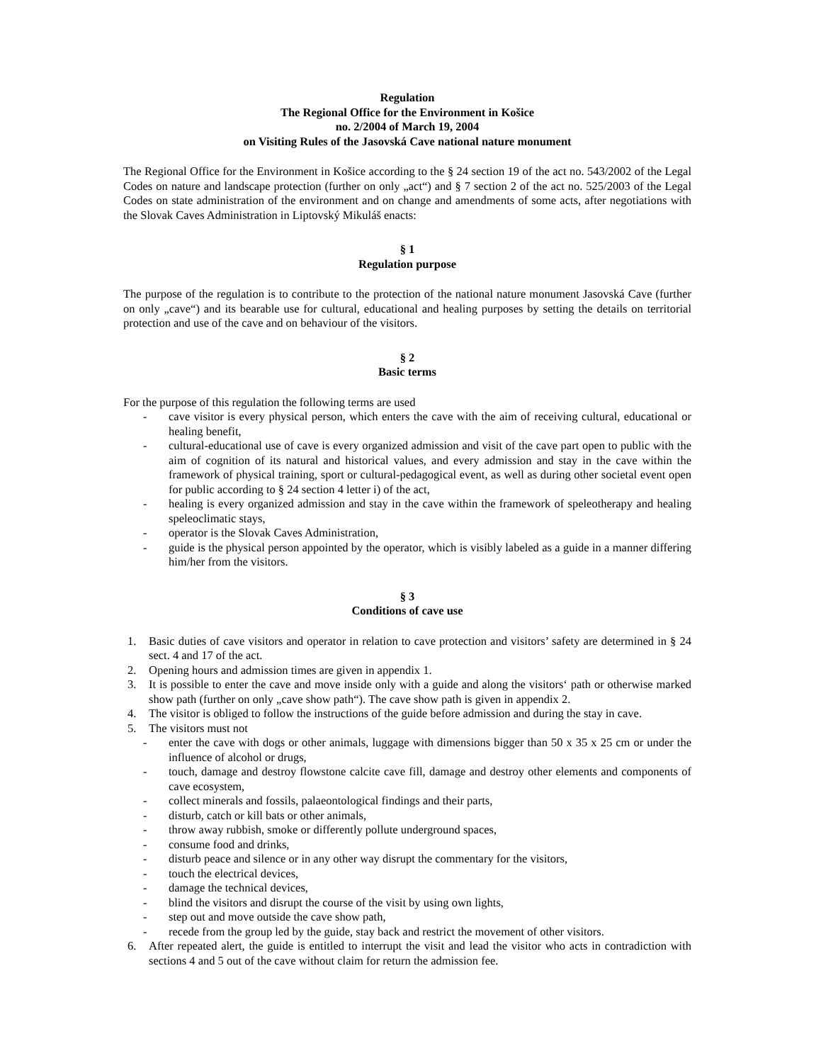Regulation
The Regional Office for the Environment in Košice
no. 2/2004 of March 19, 2004
on Visiting Rules of the Jasovská Cave national nature monument
The Regional Office for the Environment in Košice according to the § 24 section 19 of the act no. 543/2002 of the Legal Codes on nature and landscape protection (further on only „act“) and § 7 section 2 of the act no. 525/2003 of the Legal Codes on state administration of the environment and on change and amendments of some acts, after negotiations with the Slovak Caves Administration in Liptovský Mikuláš enacts:
§ 1
Regulation purpose
The purpose of the regulation is to contribute to the protection of the national nature monument Jasovská Cave (further on only „cave“) and its bearable use for cultural, educational and healing purposes by setting the details on territorial protection and use of the cave and on behaviour of the visitors.
§ 2
Basic terms
For the purpose of this regulation the following terms are used
- cave visitor is every physical person, which enters the cave with the aim of receiving cultural, educational or healing benefit,
- cultural-educational use of cave is every organized admission and visit of the cave part open to public with the aim of cognition of its natural and historical values, and every admission and stay in the cave within the framework of physical training, sport or cultural-pedagogical event, as well as during other societal event open for public according to § 24 section 4 letter i) of the act,
- healing is every organized admission and stay in the cave within the framework of speleotherapy and healing speleoclimatic stays,
- operator is the Slovak Caves Administration,
- guide is the physical person appointed by the operator, which is visibly labeled as a guide in a manner differing him/her from the visitors.
§ 3
Conditions of cave use
1. Basic duties of cave visitors and operator in relation to cave protection and visitors’ safety are determined in § 24 sect. 4 and 17 of the act.
2. Opening hours and admission times are given in appendix 1.
3. It is possible to enter the cave and move inside only with a guide and along the visitors‘ path or otherwise marked show path (further on only „cave show path“). The cave show path is given in appendix 2.
4. The visitor is obliged to follow the instructions of the guide before admission and during the stay in cave.
5. The visitors must not
- enter the cave with dogs or other animals, luggage with dimensions bigger than 50 x 35 x 25 cm or under the influence of alcohol or drugs,
- touch, damage and destroy flowstone calcite cave fill, damage and destroy other elements and components of cave ecosystem,
- collect minerals and fossils, palaeontological findings and their parts,
- disturb, catch or kill bats or other animals,
- throw away rubbish, smoke or differently pollute underground spaces,
- consume food and drinks,
- disturb peace and silence or in any other way disrupt the commentary for the visitors,
- touch the electrical devices,
- damage the technical devices,
- blind the visitors and disrupt the course of the visit by using own lights,
- step out and move outside the cave show path,
- recede from the group led by the guide, stay back and restrict the movement of other visitors.
6. After repeated alert, the guide is entitled to interrupt the visit and lead the visitor who acts in contradiction with sections 4 and 5 out of the cave without claim for return the admission fee.